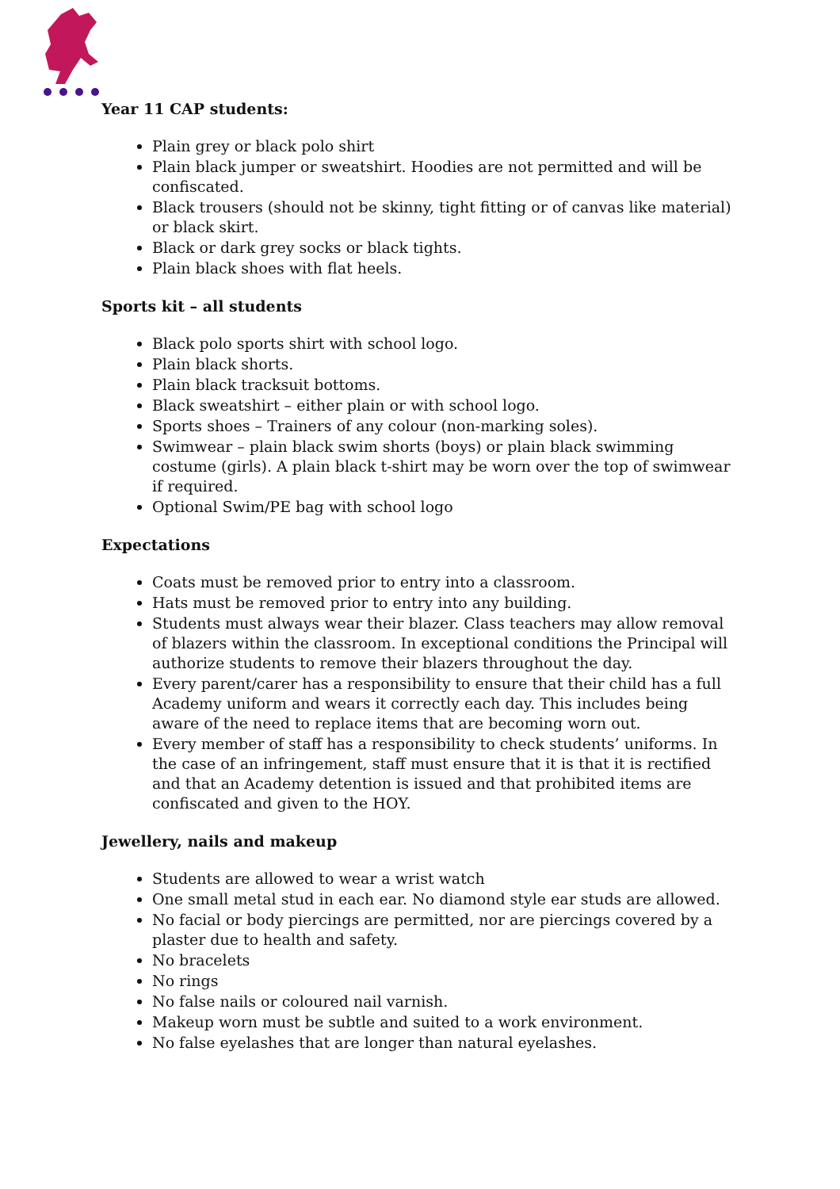Year 11 CAP students:
Plain grey or black polo shirt
Plain black jumper or sweatshirt. Hoodies are not permitted and will be confiscated.
Black trousers (should not be skinny, tight fitting or of canvas like material) or black skirt.
Black or dark grey socks or black tights.
Plain black shoes with flat heels.
Sports kit – all students
Black polo sports shirt with school logo.
Plain black shorts.
Plain black tracksuit bottoms.
Black sweatshirt – either plain or with school logo.
Sports shoes – Trainers of any colour (non-marking soles).
Swimwear – plain black swim shorts (boys) or plain black swimming costume (girls). A plain black t-shirt may be worn over the top of swimwear if required.
Optional Swim/PE bag with school logo
Expectations
Coats must be removed prior to entry into a classroom.
Hats must be removed prior to entry into any building.
Students must always wear their blazer. Class teachers may allow removal of blazers within the classroom. In exceptional conditions the Principal will authorize students to remove their blazers throughout the day.
Every parent/carer has a responsibility to ensure that their child has a full Academy uniform and wears it correctly each day. This includes being aware of the need to replace items that are becoming worn out.
Every member of staff has a responsibility to check students’ uniforms. In the case of an infringement, staff must ensure that it is that it is rectified and that an Academy detention is issued and that prohibited items are confiscated and given to the HOY.
Jewellery, nails and makeup
Students are allowed to wear a wrist watch
One small metal stud in each ear. No diamond style ear studs are allowed.
No facial or body piercings are permitted, nor are piercings covered by a plaster due to health and safety.
No bracelets
No rings
No false nails or coloured nail varnish.
Makeup worn must be subtle and suited to a work environment.
No false eyelashes that are longer than natural eyelashes.